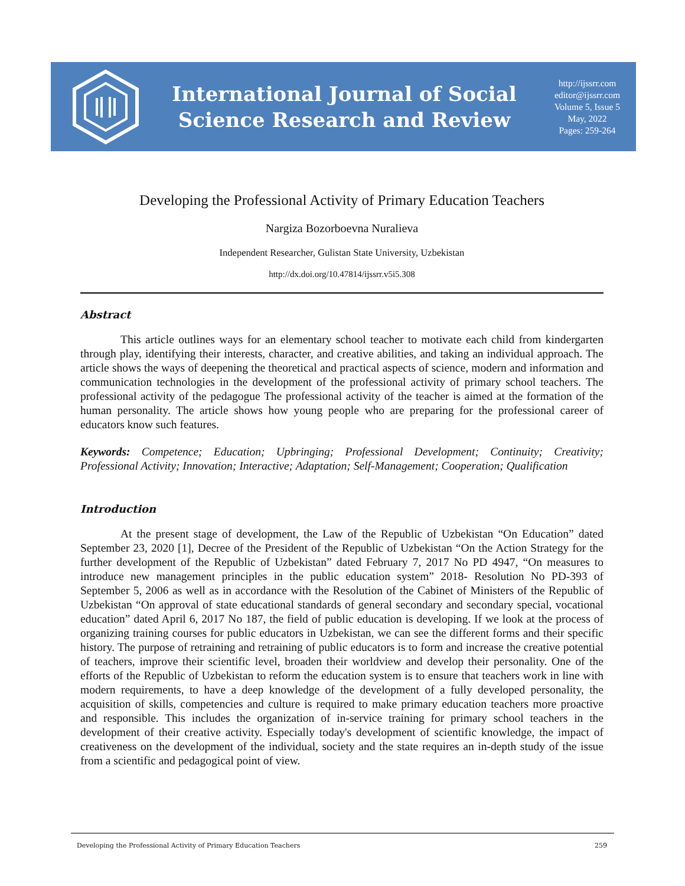International Journal of Social
Science Research and Review
http://ijssrr.com
editor@ijssrr.com
Volume 5, Issue 5
May, 2022
Pages: 259-264
Developing the Professional Activity of Primary Education Teachers
Nargiza Bozorboevna Nuralieva
Independent Researcher, Gulistan State University, Uzbekistan
http://dx.doi.org/10.47814/ijssrr.v5i5.308
Abstract
This article outlines ways for an elementary school teacher to motivate each child from kindergarten through play, identifying their interests, character, and creative abilities, and taking an individual approach. The article shows the ways of deepening the theoretical and practical aspects of science, modern and information and communication technologies in the development of the professional activity of primary school teachers. The professional activity of the pedagogue The professional activity of the teacher is aimed at the formation of the human personality. The article shows how young people who are preparing for the professional career of educators know such features.
Keywords: Competence; Education; Upbringing; Professional Development; Continuity; Creativity; Professional Activity; Innovation; Interactive; Adaptation; Self-Management; Cooperation; Qualification
Introduction
At the present stage of development, the Law of the Republic of Uzbekistan “On Education” dated September 23, 2020 [1], Decree of the President of the Republic of Uzbekistan “On the Action Strategy for the further development of the Republic of Uzbekistan” dated February 7, 2017 No PD 4947, “On measures to introduce new management principles in the public education system” 2018- Resolution No PD-393 of September 5, 2006 as well as in accordance with the Resolution of the Cabinet of Ministers of the Republic of Uzbekistan “On approval of state educational standards of general secondary and secondary special, vocational education” dated April 6, 2017 No 187, the field of public education is developing. If we look at the process of organizing training courses for public educators in Uzbekistan, we can see the different forms and their specific history. The purpose of retraining and retraining of public educators is to form and increase the creative potential of teachers, improve their scientific level, broaden their worldview and develop their personality. One of the efforts of the Republic of Uzbekistan to reform the education system is to ensure that teachers work in line with modern requirements, to have a deep knowledge of the development of a fully developed personality, the acquisition of skills, competencies and culture is required to make primary education teachers more proactive and responsible. This includes the organization of in-service training for primary school teachers in the development of their creative activity. Especially today's development of scientific knowledge, the impact of creativeness on the development of the individual, society and the state requires an in-depth study of the issue from a scientific and pedagogical point of view.
Developing the Professional Activity of Primary Education Teachers 259